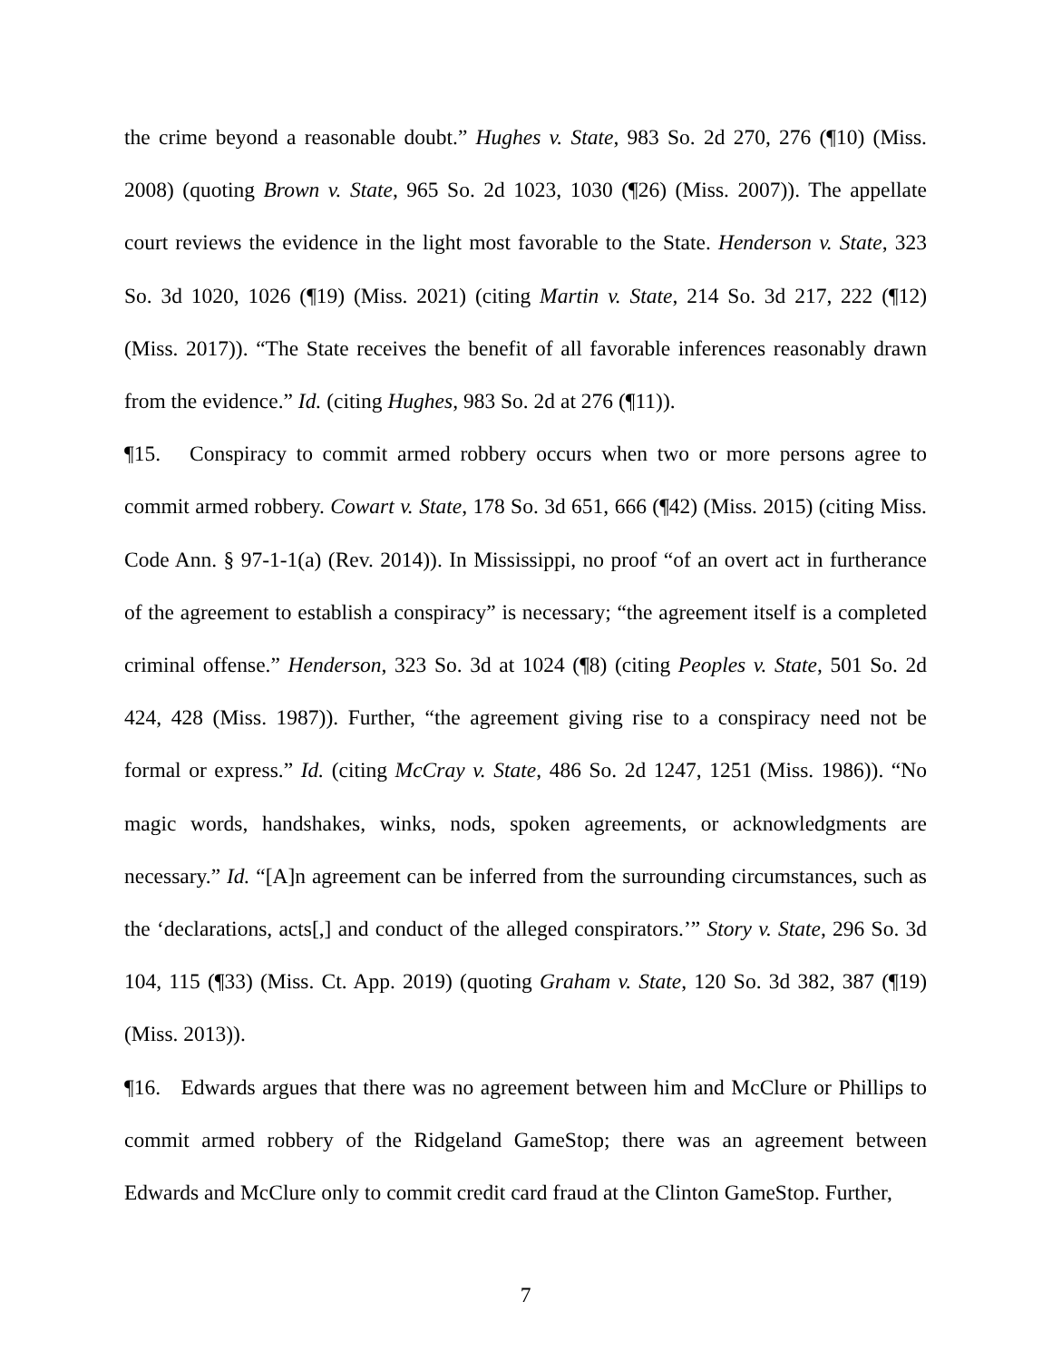the crime beyond a reasonable doubt.” Hughes v. State, 983 So. 2d 270, 276 (¶10) (Miss. 2008) (quoting Brown v. State, 965 So. 2d 1023, 1030 (¶26) (Miss. 2007)). The appellate court reviews the evidence in the light most favorable to the State. Henderson v. State, 323 So. 3d 1020, 1026 (¶19) (Miss. 2021) (citing Martin v. State, 214 So. 3d 217, 222 (¶12) (Miss. 2017)). “The State receives the benefit of all favorable inferences reasonably drawn from the evidence.” Id. (citing Hughes, 983 So. 2d at 276 (¶11)).
¶15. Conspiracy to commit armed robbery occurs when two or more persons agree to commit armed robbery. Cowart v. State, 178 So. 3d 651, 666 (¶42) (Miss. 2015) (citing Miss. Code Ann. § 97-1-1(a) (Rev. 2014)). In Mississippi, no proof “of an overt act in furtherance of the agreement to establish a conspiracy” is necessary; “the agreement itself is a completed criminal offense.” Henderson, 323 So. 3d at 1024 (¶8) (citing Peoples v. State, 501 So. 2d 424, 428 (Miss. 1987)). Further, “the agreement giving rise to a conspiracy need not be formal or express.” Id. (citing McCray v. State, 486 So. 2d 1247, 1251 (Miss. 1986)). “No magic words, handshakes, winks, nods, spoken agreements, or acknowledgments are necessary.” Id. “[A]n agreement can be inferred from the surrounding circumstances, such as the ‘declarations, acts[,] and conduct of the alleged conspirators.’” Story v. State, 296 So. 3d 104, 115 (¶33) (Miss. Ct. App. 2019) (quoting Graham v. State, 120 So. 3d 382, 387 (¶19) (Miss. 2013)).
¶16. Edwards argues that there was no agreement between him and McClure or Phillips to commit armed robbery of the Ridgeland GameStop; there was an agreement between Edwards and McClure only to commit credit card fraud at the Clinton GameStop. Further,
7